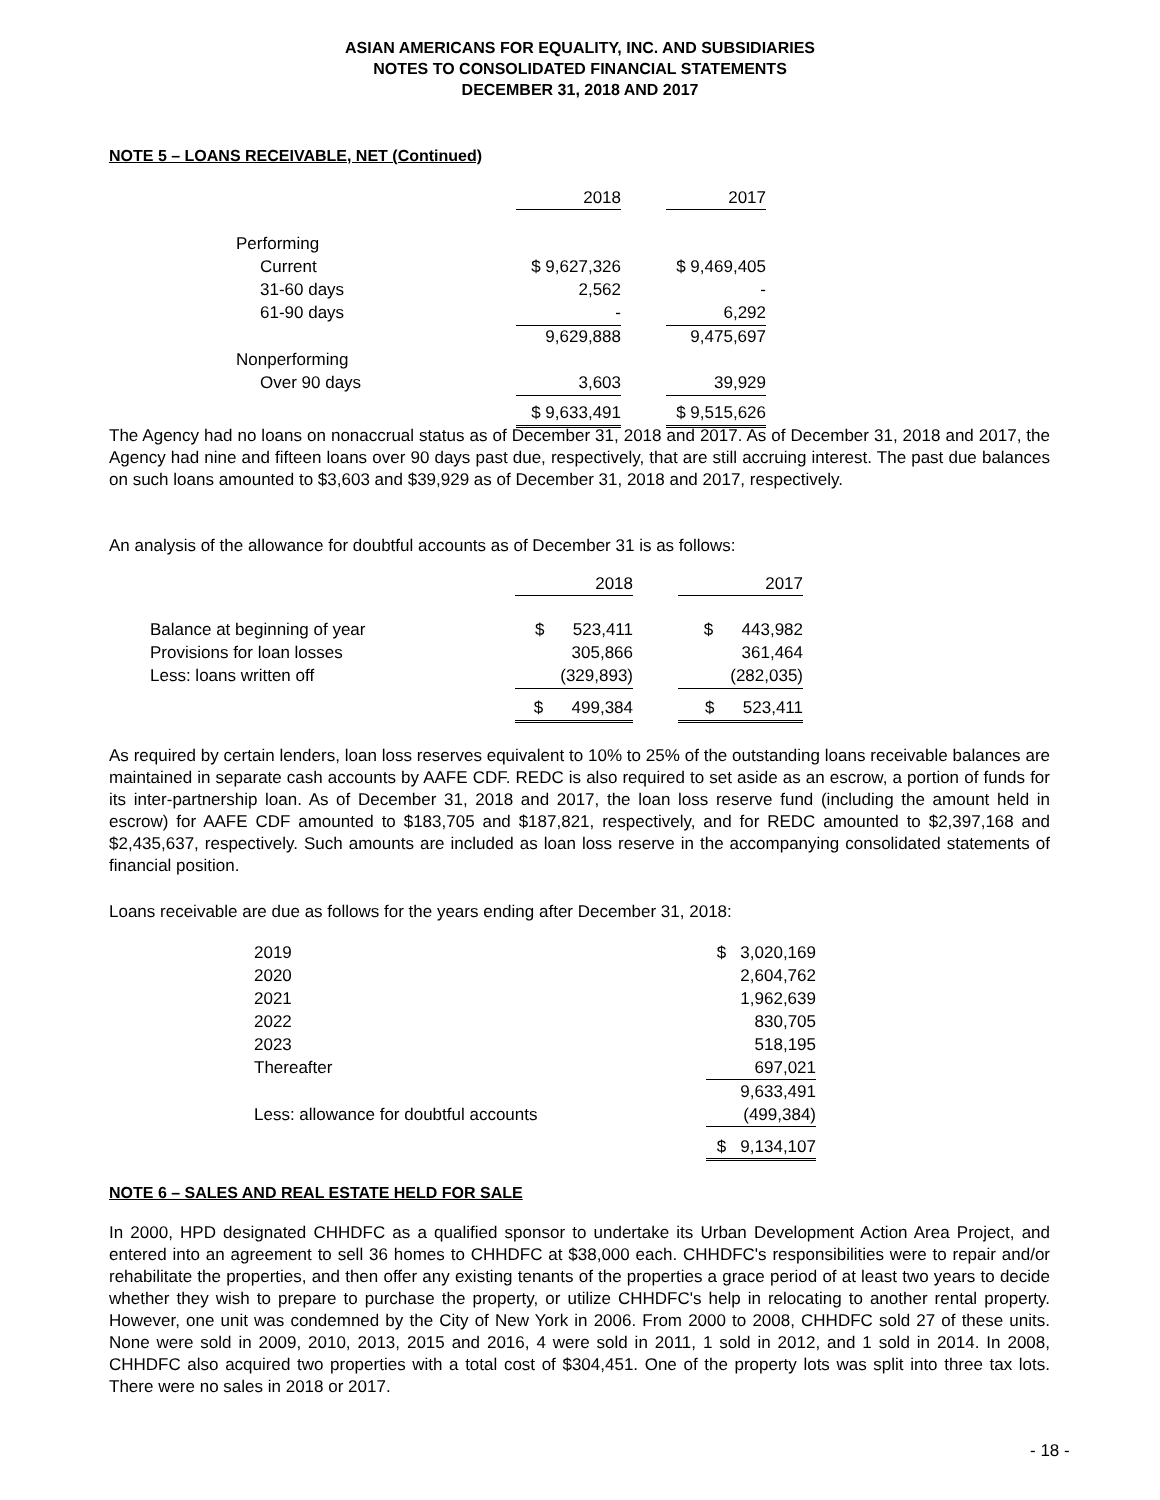ASIAN AMERICANS FOR EQUALITY, INC. AND SUBSIDIARIES
NOTES TO CONSOLIDATED FINANCIAL STATEMENTS
DECEMBER 31, 2018 AND 2017
NOTE 5 – LOANS RECEIVABLE, NET (Continued)
| | 2018 | | 2017 |
| Performing | | | |
| Current | $ 9,627,326 | | $ 9,469,405 |
| 31-60 days | 2,562 | | - |
| 61-90 days | - | | 6,292 |
| | 9,629,888 | | 9,475,697 |
| Nonperforming | | | |
| Over 90 days | 3,603 | | 39,929 |
| | $ 9,633,491 | | $ 9,515,626 |
The Agency had no loans on nonaccrual status as of December 31, 2018 and 2017. As of December 31, 2018 and 2017, the Agency had nine and fifteen loans over 90 days past due, respectively, that are still accruing interest. The past due balances on such loans amounted to $3,603 and $39,929 as of December 31, 2018 and 2017, respectively.
An analysis of the allowance for doubtful accounts as of December 31 is as follows:
| | 2018 | | 2017 |
| Balance at beginning of year | $ 523,411 | | $ 443,982 |
| Provisions for loan losses | 305,866 | | 361,464 |
| Less: loans written off | (329,893) | | (282,035) |
| | $ 499,384 | | $ 523,411 |
As required by certain lenders, loan loss reserves equivalent to 10% to 25% of the outstanding loans receivable balances are maintained in separate cash accounts by AAFE CDF. REDC is also required to set aside as an escrow, a portion of funds for its inter-partnership loan. As of December 31, 2018 and 2017, the loan loss reserve fund (including the amount held in escrow) for AAFE CDF amounted to $183,705 and $187,821, respectively, and for REDC amounted to $2,397,168 and $2,435,637, respectively. Such amounts are included as loan loss reserve in the accompanying consolidated statements of financial position.
Loans receivable are due as follows for the years ending after December 31, 2018:
| 2019 | $ 3,020,169 |
| 2020 | 2,604,762 |
| 2021 | 1,962,639 |
| 2022 | 830,705 |
| 2023 | 518,195 |
| Thereafter | 697,021 |
| | 9,633,491 |
| Less: allowance for doubtful accounts | (499,384) |
| | $ 9,134,107 |
NOTE 6 – SALES AND REAL ESTATE HELD FOR SALE
In 2000, HPD designated CHHDFC as a qualified sponsor to undertake its Urban Development Action Area Project, and entered into an agreement to sell 36 homes to CHHDFC at $38,000 each. CHHDFC's responsibilities were to repair and/or rehabilitate the properties, and then offer any existing tenants of the properties a grace period of at least two years to decide whether they wish to prepare to purchase the property, or utilize CHHDFC's help in relocating to another rental property. However, one unit was condemned by the City of New York in 2006. From 2000 to 2008, CHHDFC sold 27 of these units. None were sold in 2009, 2010, 2013, 2015 and 2016, 4 were sold in 2011, 1 sold in 2012, and 1 sold in 2014. In 2008, CHHDFC also acquired two properties with a total cost of $304,451. One of the property lots was split into three tax lots. There were no sales in 2018 or 2017.
- 18 -